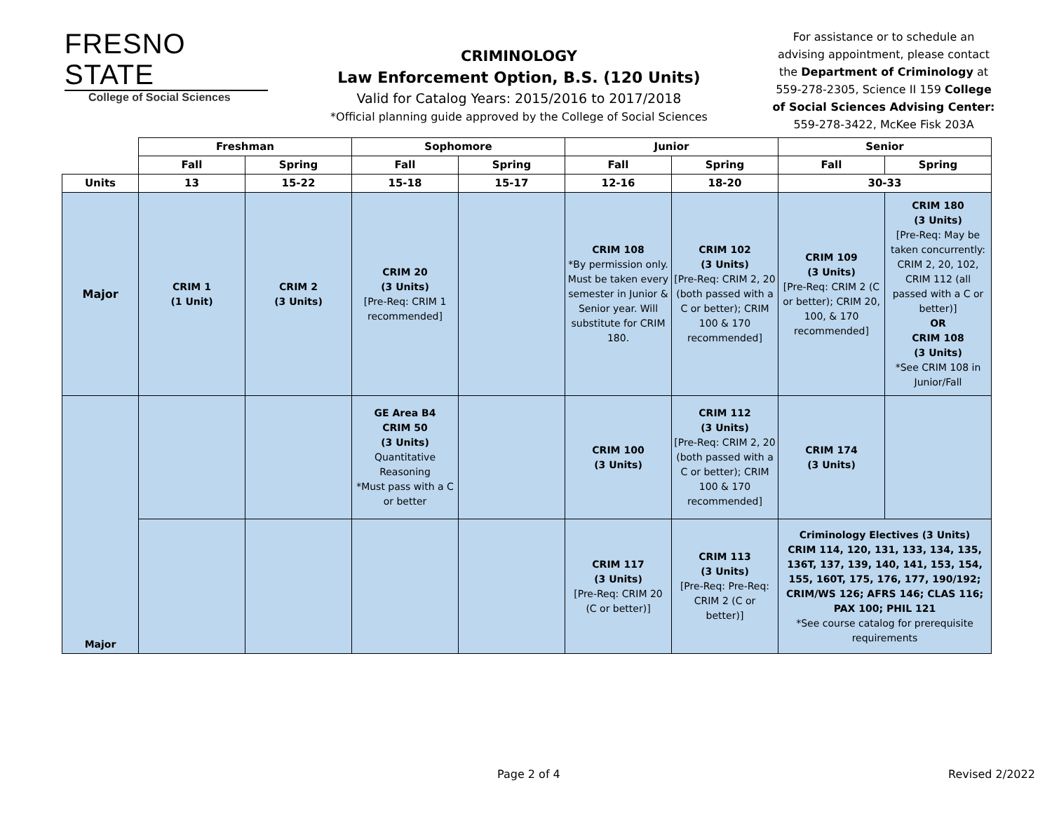FRESNO STATE
College of Social Sciences
CRIMINOLOGY
Law Enforcement Option, B.S. (120 Units)
Valid for Catalog Years: 2015/2016 to 2017/2018
*Official planning guide approved by the College of Social Sciences
For assistance or to schedule an advising appointment, please contact the Department of Criminology at 559-278-2305, Science II 159 College of Social Sciences Advising Center: 559-278-3422, McKee Fisk 203A
| | Freshman | | Sophomore | | Junior | | Senior | |
| --- | --- | --- | --- | --- | --- | --- | --- | --- |
| | Fall | Spring | Fall | Spring | Fall | Spring | Fall | Spring |
| Units | 13 | 15-22 | 15-18 | 15-17 | 12-16 | 18-20 | 30-33 | |
| Major | CRIM 1 (1 Unit) | CRIM 2 (3 Units) | CRIM 20 (3 Units) [Pre-Req: CRIM 1 recommended] | | CRIM 108 *By permission only. Must be taken every semester in Junior & Senior year. Will substitute for CRIM 180. | CRIM 102 (3 Units) [Pre-Req: CRIM 2, 20 (both passed with a C or better); CRIM 100 & 170 recommended] | CRIM 109 (3 Units) [Pre-Req: CRIM 2 (C or better); CRIM 20, 100, & 170 recommended] | CRIM 180 (3 Units) [Pre-Req: May be taken concurrently: CRIM 2, 20, 102, CRIM 112 (all passed with a C or better)] OR CRIM 108 (3 Units) *See CRIM 108 in Junior/Fall |
| Major | | | GE Area B4 CRIM 50 (3 Units) Quantitative Reasoning *Must pass with a C or better | | CRIM 100 (3 Units) | CRIM 112 (3 Units) [Pre-Req: CRIM 2, 20 (both passed with a C or better); CRIM 100 & 170 recommended] | CRIM 174 (3 Units) | |
| | | | | | CRIM 117 (3 Units) [Pre-Req: CRIM 20 (C or better)] | CRIM 113 (3 Units) [Pre-Req: Pre-Req: CRIM 2 (C or better)] | Criminology Electives (3 Units) CRIM 114, 120, 131, 133, 134, 135, 136T, 137, 139, 140, 141, 153, 154, 155, 160T, 175, 176, 177, 190/192; CRIM/WS 126; AFRS 146; CLAS 116; PAX 100; PHIL 121 *See course catalog for prerequisite requirements | |
Page 2 of 4 Revised 2/2022